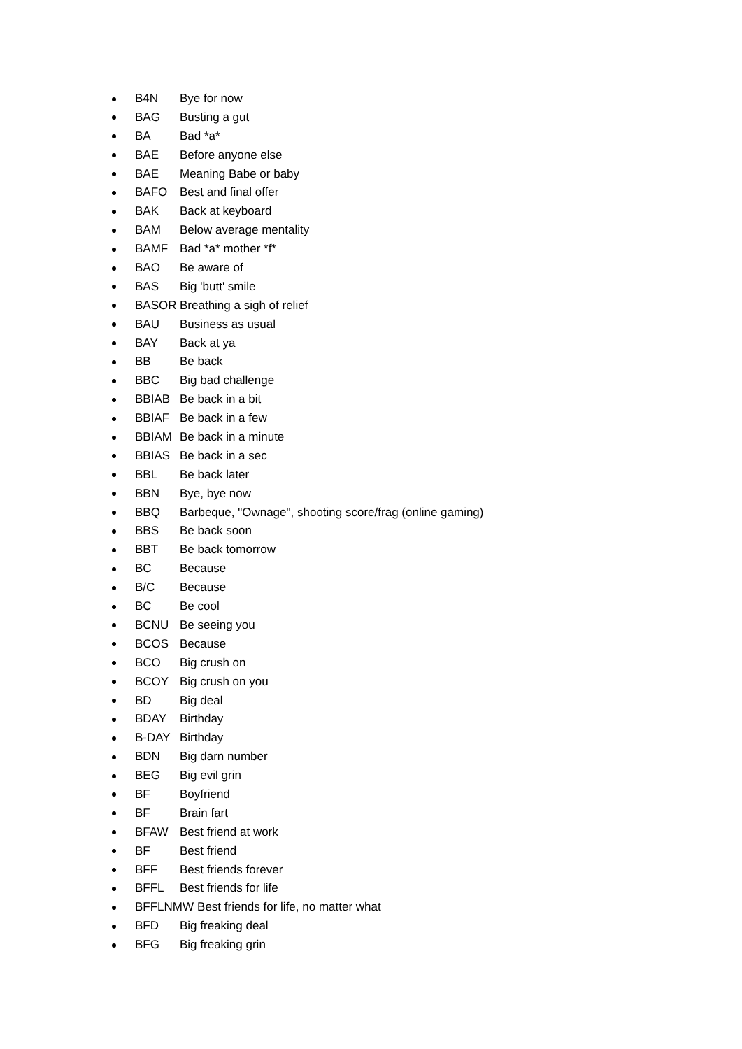B4N Bye for now
BAG Busting a gut
BA Bad *a*
BAE Before anyone else
BAE Meaning Babe or baby
BAFO Best and final offer
BAK Back at keyboard
BAM Below average mentality
BAMF Bad *a* mother *f*
BAO Be aware of
BAS Big 'butt' smile
BASOR Breathing a sigh of relief
BAU Business as usual
BAY Back at ya
BB Be back
BBC Big bad challenge
BBIAB Be back in a bit
BBIAF Be back in a few
BBIAM Be back in a minute
BBIAS Be back in a sec
BBL Be back later
BBN Bye, bye now
BBQ Barbeque, "Ownage", shooting score/frag (online gaming)
BBS Be back soon
BBT Be back tomorrow
BC Because
B/C Because
BC Be cool
BCNU Be seeing you
BCOS Because
BCO Big crush on
BCOY Big crush on you
BD Big deal
BDAY Birthday
B-DAY Birthday
BDN Big darn number
BEG Big evil grin
BF Boyfriend
BF Brain fart
BFAW Best friend at work
BF Best friend
BFF Best friends forever
BFFL Best friends for life
BFFLNMW Best friends for life, no matter what
BFD Big freaking deal
BFG Big freaking grin